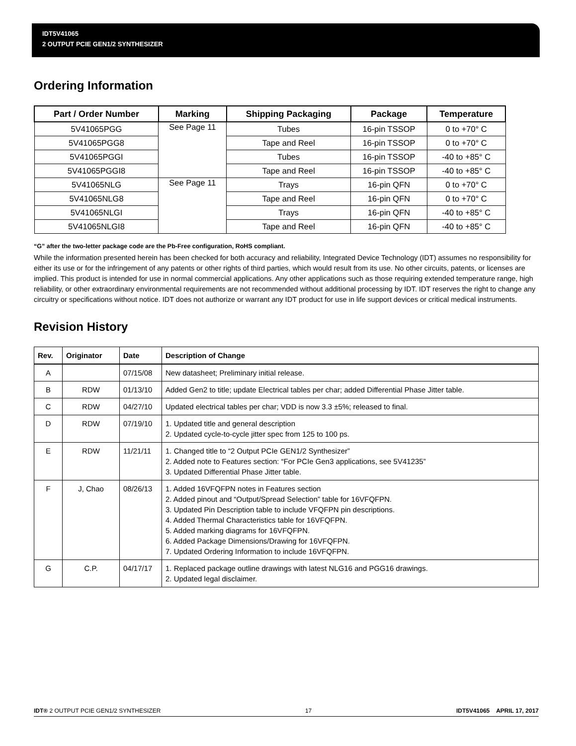IDT5V41065
2 OUTPUT PCIE GEN1/2 SYNTHESIZER
Ordering Information
| Part / Order Number | Marking | Shipping Packaging | Package | Temperature |
| --- | --- | --- | --- | --- |
| 5V41065PGG | See Page 11 | Tubes | 16-pin TSSOP | 0 to +70° C |
| 5V41065PGG8 | | Tape and Reel | 16-pin TSSOP | 0 to +70° C |
| 5V41065PGGI | | Tubes | 16-pin TSSOP | -40 to +85° C |
| 5V41065PGGI8 | | Tape and Reel | 16-pin TSSOP | -40 to +85° C |
| 5V41065NLG | See Page 11 | Trays | 16-pin QFN | 0 to +70° C |
| 5V41065NLG8 | | Tape and Reel | 16-pin QFN | 0 to +70° C |
| 5V41065NLGI | | Trays | 16-pin QFN | -40 to +85° C |
| 5V41065NLGI8 | | Tape and Reel | 16-pin QFN | -40 to +85° C |
“G” after the two-letter package code are the Pb-Free configuration, RoHS compliant.
While the information presented herein has been checked for both accuracy and reliability, Integrated Device Technology (IDT) assumes no responsibility for either its use or for the infringement of any patents or other rights of third parties, which would result from its use. No other circuits, patents, or licenses are implied. This product is intended for use in normal commercial applications. Any other applications such as those requiring extended temperature range, high reliability, or other extraordinary environmental requirements are not recommended without additional processing by IDT. IDT reserves the right to change any circuitry or specifications without notice. IDT does not authorize or warrant any IDT product for use in life support devices or critical medical instruments.
Revision History
| Rev. | Originator | Date | Description of Change |
| --- | --- | --- | --- |
| A | | 07/15/08 | New datasheet; Preliminary initial release. |
| B | RDW | 01/13/10 | Added Gen2 to title; update Electrical tables per char; added Differential Phase Jitter table. |
| C | RDW | 04/27/10 | Updated electrical tables per char; VDD is now 3.3 ±5%; released to final. |
| D | RDW | 07/19/10 | 1. Updated title and general description 2. Updated cycle-to-cycle jitter spec from 125 to 100 ps. |
| E | RDW | 11/21/11 | 1. Changed title to “2 Output PCIe GEN1/2 Synthesizer” 2. Added note to Features section: “For PCIe Gen3 applications, see 5V41235” 3. Updated Differential Phase Jitter table. |
| F | J, Chao | 08/26/13 | 1. Added 16VFQFPN notes in Features section 2. Added pinout and “Output/Spread Selection” table for 16VFQFPN. 3. Updated Pin Description table to include VFQFPN pin descriptions. 4. Added Thermal Characteristics table for 16VFQFPN. 5. Added marking diagrams for 16VFQFPN. 6. Added Package Dimensions/Drawing for 16VFQFPN. 7. Updated Ordering Information to include 16VFQFPN. |
| G | C.P. | 04/17/17 | 1. Replaced package outline drawings with latest NLG16 and PGG16 drawings. 2. Updated legal disclaimer. |
IDT® 2 OUTPUT PCIE GEN1/2 SYNTHESIZER 17 IDT5V41065 APRIL 17, 2017